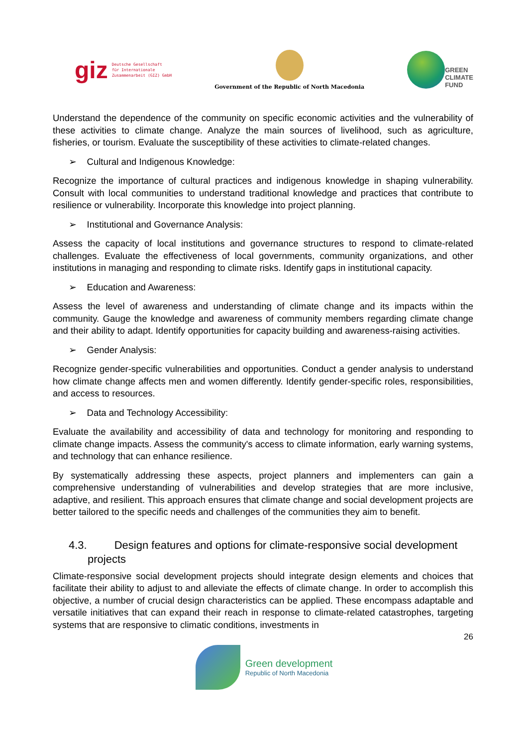giz Deutsche Gesellschaft
für Internationale
Zusammenarbeit (GIZ) GmbH
Government of the Republic of North Macedonia
GREEN
CLIMATE
FUND
Understand the dependence of the community on specific economic activities and the vulnerability of these activities to climate change. Analyze the main sources of livelihood, such as agriculture, fisheries, or tourism. Evaluate the susceptibility of these activities to climate-related changes.
➢ Cultural and Indigenous Knowledge:
Recognize the importance of cultural practices and indigenous knowledge in shaping vulnerability. Consult with local communities to understand traditional knowledge and practices that contribute to resilience or vulnerability. Incorporate this knowledge into project planning.
➢ Institutional and Governance Analysis:
Assess the capacity of local institutions and governance structures to respond to climate-related challenges. Evaluate the effectiveness of local governments, community organizations, and other institutions in managing and responding to climate risks. Identify gaps in institutional capacity.
➢ Education and Awareness:
Assess the level of awareness and understanding of climate change and its impacts within the community. Gauge the knowledge and awareness of community members regarding climate change and their ability to adapt. Identify opportunities for capacity building and awareness-raising activities.
➢ Gender Analysis:
Recognize gender-specific vulnerabilities and opportunities. Conduct a gender analysis to understand how climate change affects men and women differently. Identify gender-specific roles, responsibilities, and access to resources.
➢ Data and Technology Accessibility:
Evaluate the availability and accessibility of data and technology for monitoring and responding to climate change impacts. Assess the community's access to climate information, early warning systems, and technology that can enhance resilience.
By systematically addressing these aspects, project planners and implementers can gain a comprehensive understanding of vulnerabilities and develop strategies that are more inclusive, adaptive, and resilient. This approach ensures that climate change and social development projects are better tailored to the specific needs and challenges of the communities they aim to benefit.
4.3. Design features and options for climate-responsive social development projects
Climate-responsive social development projects should integrate design elements and choices that facilitate their ability to adjust to and alleviate the effects of climate change. In order to accomplish this objective, a number of crucial design characteristics can be applied. These encompass adaptable and versatile initiatives that can expand their reach in response to climate-related catastrophes, targeting systems that are responsive to climatic conditions, investments in
26
Green development
Republic of North Macedonia